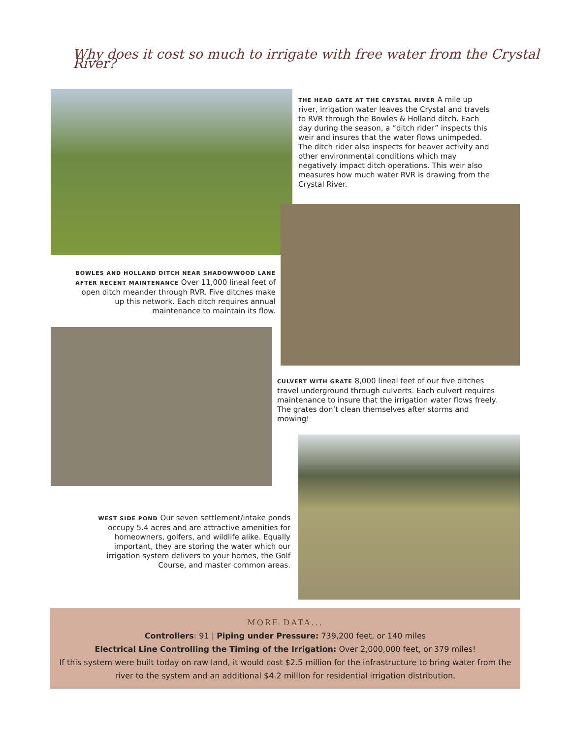Why does it cost so much to irrigate with free water from the Crystal River?
THE HEAD GATE AT THE CRYSTAL RIVER A mile up river, irrigation water leaves the Crystal and travels to RVR through the Bowles & Holland ditch. Each day during the season, a “ditch rider” inspects this weir and insures that the water flows unimpeded. The ditch rider also inspects for beaver activity and other environmental conditions which may negatively impact ditch operations. This weir also measures how much water RVR is drawing from the Crystal River.
BOWLES AND HOLLAND DITCH NEAR SHADOWWOOD LANE AFTER RECENT MAINTENANCE Over 11,000 lineal feet of open ditch meander through RVR. Five ditches make up this network. Each ditch requires annual maintenance to maintain its flow.
CULVERT WITH GRATE 8,000 lineal feet of our five ditches travel underground through culverts. Each culvert requires maintenance to insure that the irrigation water flows freely. The grates don’t clean themselves after storms and mowing!
WEST SIDE POND Our seven settlement/intake ponds occupy 5.4 acres and are attractive amenities for homeowners, golfers, and wildlife alike. Equally important, they are storing the water which our irrigation system delivers to your homes, the Golf Course, and master common areas.
MORE DATA...
Controllers: 91 | Piping under Pressure: 739,200 feet, or 140 miles
Electrical Line Controlling the Timing of the Irrigation: Over 2,000,000 feet, or 379 miles!
If this system were built today on raw land, it would cost $2.5 million for the infrastructure to bring water from the river to the system and an additional $4.2 millIon for residential irrigation distribution.